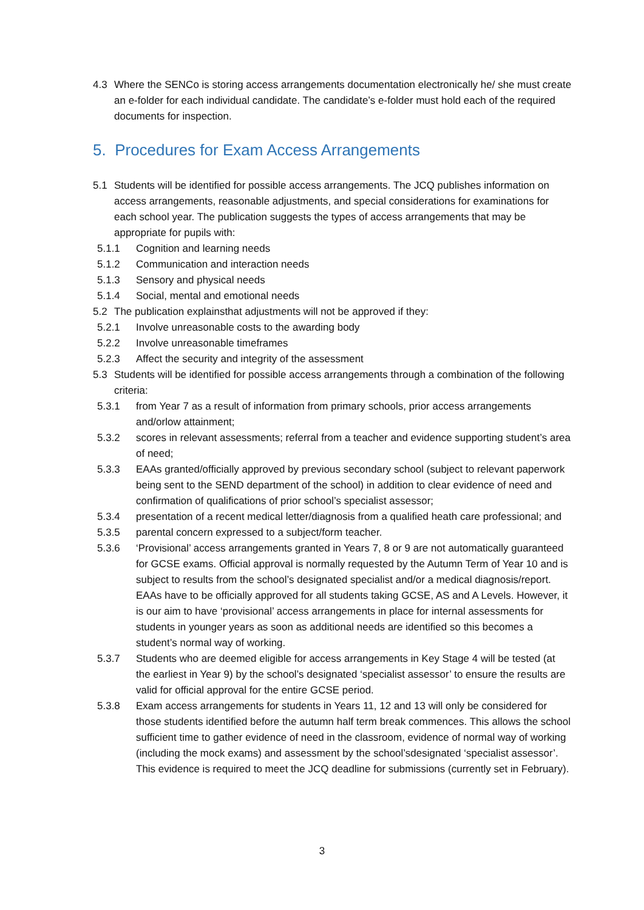4.3 Where the SENCo is storing access arrangements documentation electronically he/ she must create an e-folder for each individual candidate. The candidate’s e-folder must hold each of the required documents for inspection.
5. Procedures for Exam Access Arrangements
5.1 Students will be identified for possible access arrangements. The JCQ publishes information on access arrangements, reasonable adjustments, and special considerations for examinations for each school year. The publication suggests the types of access arrangements that may be appropriate for pupils with:
5.1.1 Cognition and learning needs
5.1.2 Communication and interaction needs
5.1.3 Sensory and physical needs
5.1.4 Social, mental and emotional needs
5.2 The publication explainsthat adjustments will not be approved if they:
5.2.1 Involve unreasonable costs to the awarding body
5.2.2 Involve unreasonable timeframes
5.2.3 Affect the security and integrity of the assessment
5.3 Students will be identified for possible access arrangements through a combination of the following criteria:
5.3.1 from Year 7 as a result of information from primary schools, prior access arrangements and/orlow attainment;
5.3.2 scores in relevant assessments; referral from a teacher and evidence supporting student’s area of need;
5.3.3 EAAs granted/officially approved by previous secondary school (subject to relevant paperwork being sent to the SEND department of the school) in addition to clear evidence of need and confirmation of qualifications of prior school’s specialist assessor;
5.3.4 presentation of a recent medical letter/diagnosis from a qualified heath care professional; and
5.3.5 parental concern expressed to a subject/form teacher.
5.3.6 ‘Provisional’ access arrangements granted in Years 7, 8 or 9 are not automatically guaranteed for GCSE exams. Official approval is normally requested by the Autumn Term of Year 10 and is subject to results from the school’s designated specialist and/or a medical diagnosis/report. EAAs have to be officially approved for all students taking GCSE, AS and A Levels. However, it is our aim to have ‘provisional’ access arrangements in place for internal assessments for students in younger years as soon as additional needs are identified so this becomes a student’s normal way of working.
5.3.7 Students who are deemed eligible for access arrangements in Key Stage 4 will be tested (at the earliest in Year 9) by the school’s designated ‘specialist assessor’ to ensure the results are valid for official approval for the entire GCSE period.
5.3.8 Exam access arrangements for students in Years 11, 12 and 13 will only be considered for those students identified before the autumn half term break commences. This allows the school sufficient time to gather evidence of need in the classroom, evidence of normal way of working (including the mock exams) and assessment by the school’sdesignated ‘specialist assessor’. This evidence is required to meet the JCQ deadline for submissions (currently set in February).
3